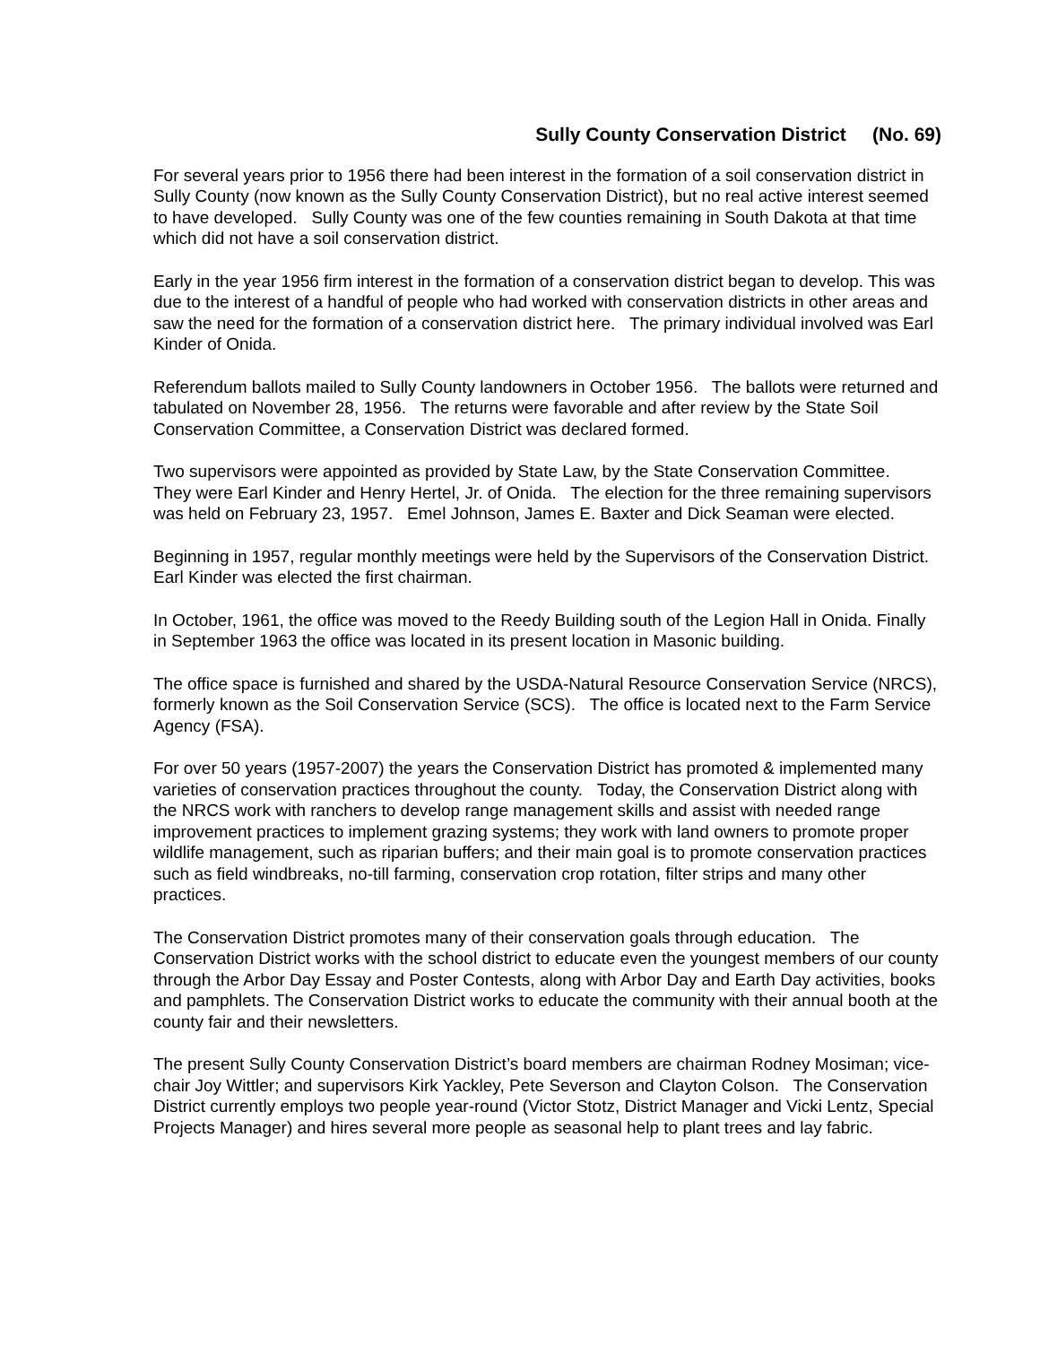Sully County Conservation District (No. 69)
For several years prior to 1956 there had been interest in the formation of a soil conservation district in Sully County (now known as the Sully County Conservation District), but no real active interest seemed to have developed. Sully County was one of the few counties remaining in South Dakota at that time which did not have a soil conservation district.
Early in the year 1956 firm interest in the formation of a conservation district began to develop. This was due to the interest of a handful of people who had worked with conservation districts in other areas and saw the need for the formation of a conservation district here. The primary individual involved was Earl Kinder of Onida.
Referendum ballots mailed to Sully County landowners in October 1956. The ballots were returned and tabulated on November 28, 1956. The returns were favorable and after review by the State Soil Conservation Committee, a Conservation District was declared formed.
Two supervisors were appointed as provided by State Law, by the State Conservation Committee. They were Earl Kinder and Henry Hertel, Jr. of Onida. The election for the three remaining supervisors was held on February 23, 1957. Emel Johnson, James E. Baxter and Dick Seaman were elected.
Beginning in 1957, regular monthly meetings were held by the Supervisors of the Conservation District. Earl Kinder was elected the first chairman.
In October, 1961, the office was moved to the Reedy Building south of the Legion Hall in Onida. Finally in September 1963 the office was located in its present location in Masonic building.
The office space is furnished and shared by the USDA-Natural Resource Conservation Service (NRCS), formerly known as the Soil Conservation Service (SCS). The office is located next to the Farm Service Agency (FSA).
For over 50 years (1957-2007) the years the Conservation District has promoted & implemented many varieties of conservation practices throughout the county. Today, the Conservation District along with the NRCS work with ranchers to develop range management skills and assist with needed range improvement practices to implement grazing systems; they work with land owners to promote proper wildlife management, such as riparian buffers; and their main goal is to promote conservation practices such as field windbreaks, no-till farming, conservation crop rotation, filter strips and many other practices.
The Conservation District promotes many of their conservation goals through education. The Conservation District works with the school district to educate even the youngest members of our county through the Arbor Day Essay and Poster Contests, along with Arbor Day and Earth Day activities, books and pamphlets. The Conservation District works to educate the community with their annual booth at the county fair and their newsletters.
The present Sully County Conservation District’s board members are chairman Rodney Mosiman; vice-chair Joy Wittler; and supervisors Kirk Yackley, Pete Severson and Clayton Colson. The Conservation District currently employs two people year-round (Victor Stotz, District Manager and Vicki Lentz, Special Projects Manager) and hires several more people as seasonal help to plant trees and lay fabric.